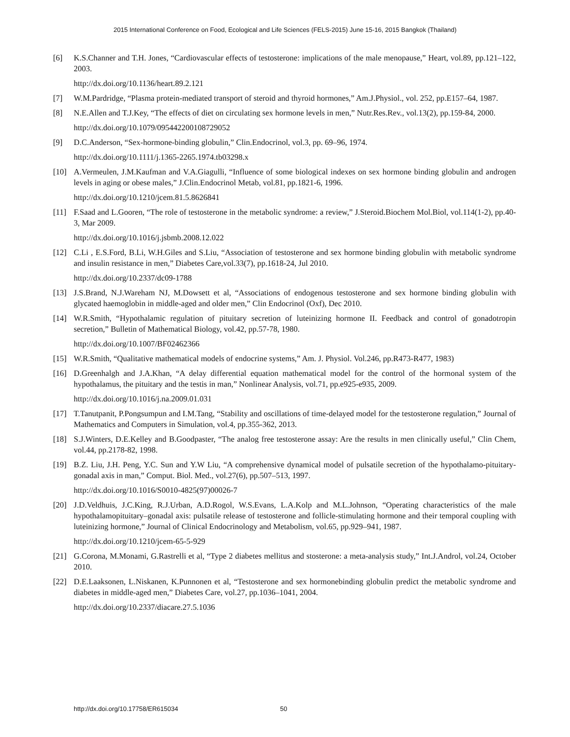2015 International Conference on Food, Ecological and Life Sciences (FELS-2015) June 15-16, 2015 Bangkok (Thailand)
[6] K.S.Channer and T.H. Jones, “Cardiovascular effects of testosterone: implications of the male menopause,” Heart, vol.89, pp.121–122, 2003.
http://dx.doi.org/10.1136/heart.89.2.121
[7] W.M.Pardridge, “Plasma protein-mediated transport of steroid and thyroid hormones,” Am.J.Physiol., vol. 252, pp.E157–64, 1987.
[8] N.E.Allen and T.J.Key, “The effects of diet on circulating sex hormone levels in men,” Nutr.Res.Rev., vol.13(2), pp.159-84, 2000.
http://dx.doi.org/10.1079/095442200108729052
[9] D.C.Anderson, “Sex-hormone-binding globulin,” Clin.Endocrinol, vol.3, pp. 69–96, 1974.
http://dx.doi.org/10.1111/j.1365-2265.1974.tb03298.x
[10] A.Vermeulen, J.M.Kaufman and V.A.Giagulli, “Influence of some biological indexes on sex hormone binding globulin and androgen levels in aging or obese males,” J.Clin.Endocrinol Metab, vol.81, pp.1821-6, 1996.
http://dx.doi.org/10.1210/jcem.81.5.8626841
[11] F.Saad and L.Gooren, “The role of testosterone in the metabolic syndrome: a review,” J.Steroid.Biochem Mol.Biol, vol.114(1-2), pp.40-3, Mar 2009.
http://dx.doi.org/10.1016/j.jsbmb.2008.12.022
[12] C.Li , E.S.Ford, B.Li, W.H.Giles and S.Liu, “Association of testosterone and sex hormone binding globulin with metabolic syndrome and insulin resistance in men,” Diabetes Care,vol.33(7), pp.1618-24, Jul 2010.
http://dx.doi.org/10.2337/dc09-1788
[13] J.S.Brand, N.J.Wareham NJ, M.Dowsett et al, “Associations of endogenous testosterone and sex hormone binding globulin with glycated haemoglobin in middle-aged and older men,” Clin Endocrinol (Oxf), Dec 2010.
[14] W.R.Smith, “Hypothalamic regulation of pituitary secretion of luteinizing hormone II. Feedback and control of gonadotropin secretion,” Bulletin of Mathematical Biology, vol.42, pp.57-78, 1980.
http://dx.doi.org/10.1007/BF02462366
[15] W.R.Smith, “Qualitative mathematical models of endocrine systems,” Am. J. Physiol. Vol.246, pp.R473-R477, 1983)
[16] D.Greenhalgh and J.A.Khan, “A delay differential equation mathematical model for the control of the hormonal system of the hypothalamus, the pituitary and the testis in man,” Nonlinear Analysis, vol.71, pp.e925-e935, 2009.
http://dx.doi.org/10.1016/j.na.2009.01.031
[17] T.Tanutpanit, P.Pongsumpun and I.M.Tang, “Stability and oscillations of time-delayed model for the testosterone regulation,” Journal of Mathematics and Computers in Simulation, vol.4, pp.355-362, 2013.
[18] S.J.Winters, D.E.Kelley and B.Goodpaster, “The analog free testosterone assay: Are the results in men clinically useful,” Clin Chem, vol.44, pp.2178-82, 1998.
[19] B.Z. Liu, J.H. Peng, Y.C. Sun and Y.W Liu, “A comprehensive dynamical model of pulsatile secretion of the hypothalamo-pituitary-gonadal axis in man,” Comput. Biol. Med., vol.27(6), pp.507–513, 1997.
http://dx.doi.org/10.1016/S0010-4825(97)00026-7
[20] J.D.Veldhuis, J.C.King, R.J.Urban, A.D.Rogol, W.S.Evans, L.A.Kolp and M.L.Johnson, “Operating characteristics of the male hypothalamopituitary–gonadal axis: pulsatile release of testosterone and follicle-stimulating hormone and their temporal coupling with luteinizing hormone,” Journal of Clinical Endocrinology and Metabolism, vol.65, pp.929–941, 1987.
http://dx.doi.org/10.1210/jcem-65-5-929
[21] G.Corona, M.Monami, G.Rastrelli et al, “Type 2 diabetes mellitus and stosterone: a meta-analysis study,” Int.J.Androl, vol.24, October 2010.
[22] D.E.Laaksonen, L.Niskanen, K.Punnonen et al, “Testosterone and sex hormonebinding globulin predict the metabolic syndrome and diabetes in middle-aged men,” Diabetes Care, vol.27, pp.1036–1041, 2004.
http://dx.doi.org/10.2337/diacare.27.5.1036
http://dx.doi.org/10.17758/ER615034
50